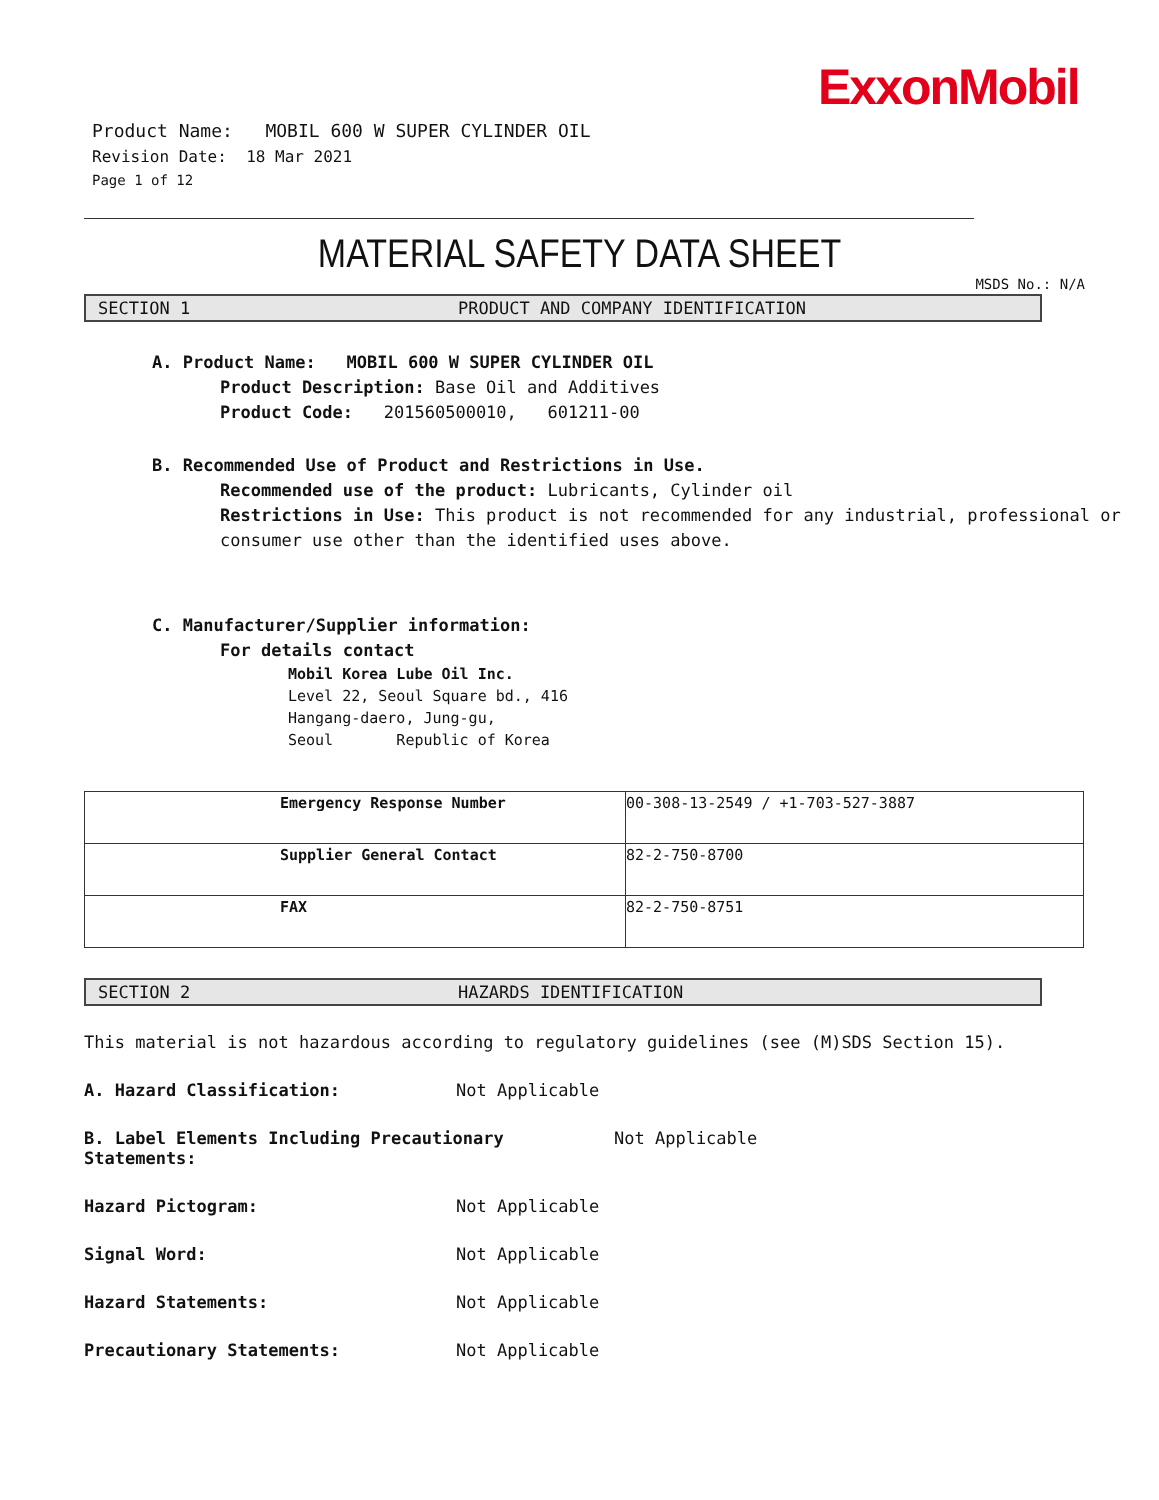ExxonMobil
Product Name: MOBIL 600 W SUPER CYLINDER OIL
Revision Date: 18 Mar 2021
Page 1 of 12
MATERIAL SAFETY DATA SHEET
MSDS No.: N/A
SECTION 1 PRODUCT AND COMPANY IDENTIFICATION
A. Product Name: MOBIL 600 W SUPER CYLINDER OIL
Product Description: Base Oil and Additives
Product Code: 201560500010, 601211-00
B. Recommended Use of Product and Restrictions in Use.
Recommended use of the product: Lubricants, Cylinder oil
Restrictions in Use: This product is not recommended for any industrial, professional or consumer use other than the identified uses above.
C. Manufacturer/Supplier information:
For details contact
Mobil Korea Lube Oil Inc.
Level 22, Seoul Square bd., 416
Hangang-daero, Jung-gu,
Seoul Republic of Korea
| Emergency Response Number | 00-308-13-2549 / +1-703-527-3887 |
| Supplier General Contact | 82-2-750-8700 |
| FAX | 82-2-750-8751 |
SECTION 2 HAZARDS IDENTIFICATION
This material is not hazardous according to regulatory guidelines (see (M)SDS Section 15).
A. Hazard Classification: Not Applicable
B. Label Elements Including Precautionary Statements: Not Applicable
Hazard Pictogram: Not Applicable
Signal Word: Not Applicable
Hazard Statements: Not Applicable
Precautionary Statements: Not Applicable